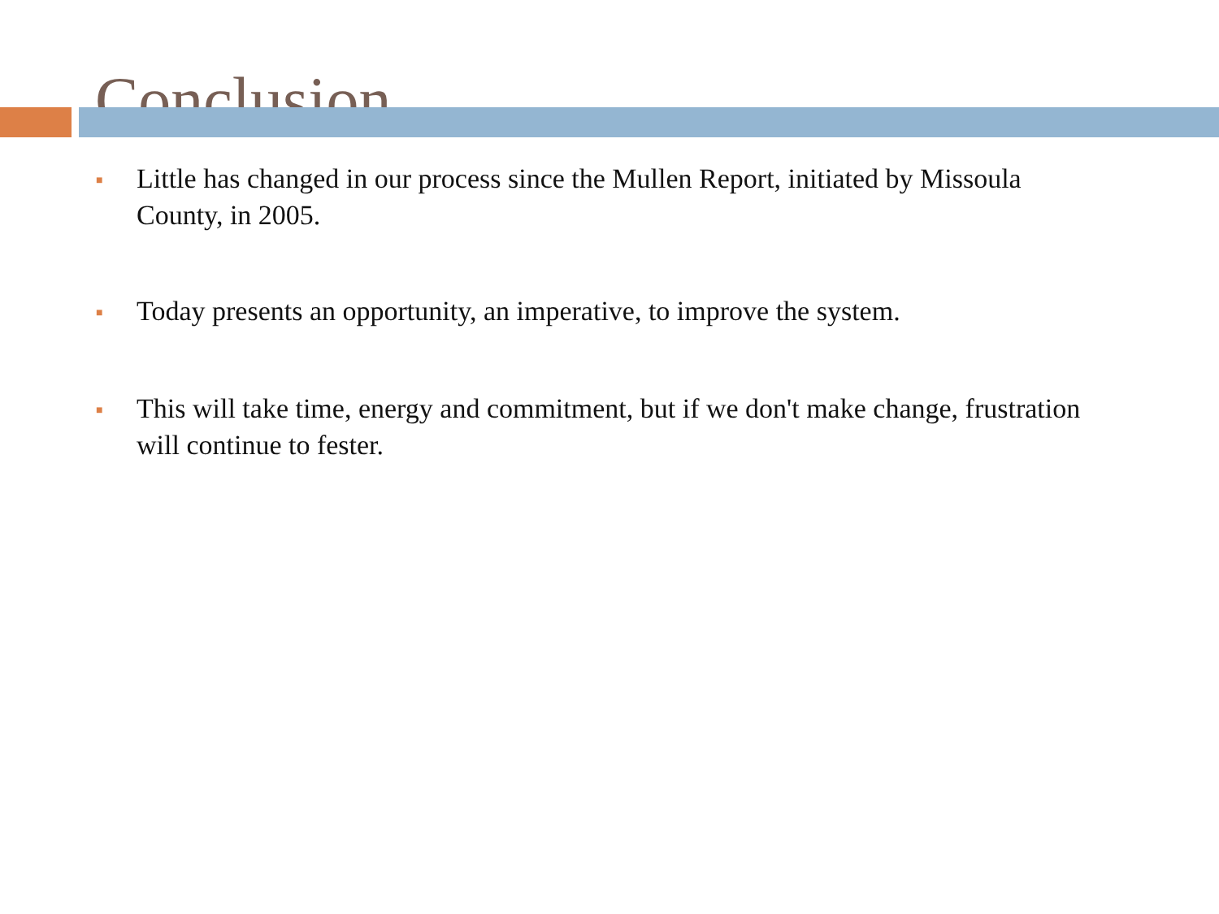Conclusion
■ Little has changed in our process since the Mullen Report, initiated by Missoula County, in 2005.
■ Today presents an opportunity, an imperative, to improve the system.
■ This will take time, energy and commitment, but if we don't make change, frustration will continue to fester.